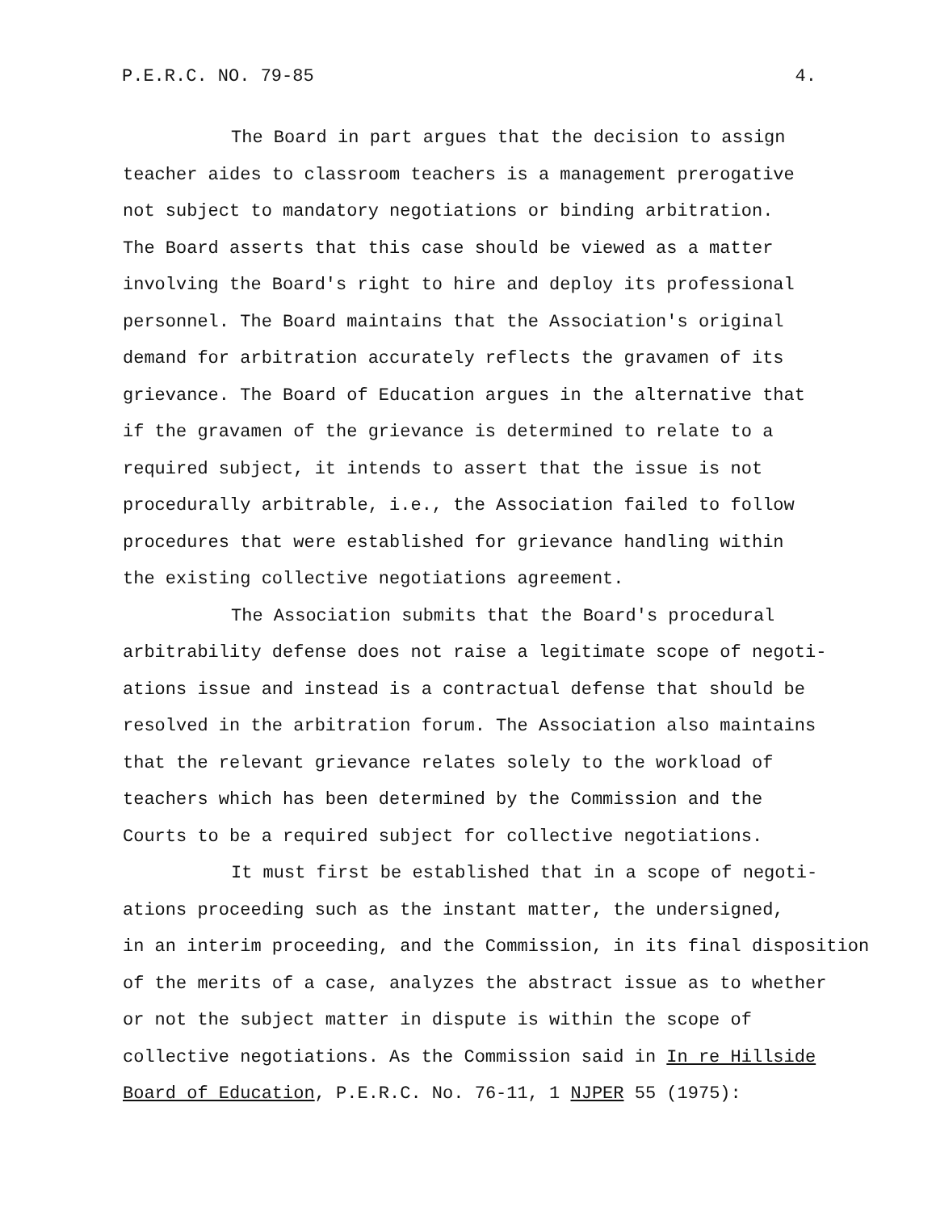P.E.R.C. NO. 79-85 4.
The Board in part argues that the decision to assign teacher aides to classroom teachers is a management prerogative not subject to mandatory negotiations or binding arbitration. The Board asserts that this case should be viewed as a matter involving the Board's right to hire and deploy its professional personnel. The Board maintains that the Association's original demand for arbitration accurately reflects the gravamen of its grievance. The Board of Education argues in the alternative that if the gravamen of the grievance is determined to relate to a required subject, it intends to assert that the issue is not procedurally arbitrable, i.e., the Association failed to follow procedures that were established for grievance handling within the existing collective negotiations agreement.
The Association submits that the Board's procedural arbitrability defense does not raise a legitimate scope of negoti- ations issue and instead is a contractual defense that should be resolved in the arbitration forum. The Association also maintains that the relevant grievance relates solely to the workload of teachers which has been determined by the Commission and the Courts to be a required subject for collective negotiations.
It must first be established that in a scope of negoti- ations proceeding such as the instant matter, the undersigned, in an interim proceeding, and the Commission, in its final disposition of the merits of a case, analyzes the abstract issue as to whether or not the subject matter in dispute is within the scope of collective negotiations. As the Commission said in In re Hillside Board of Education, P.E.R.C. No. 76-11, 1 NJPER 55 (1975):